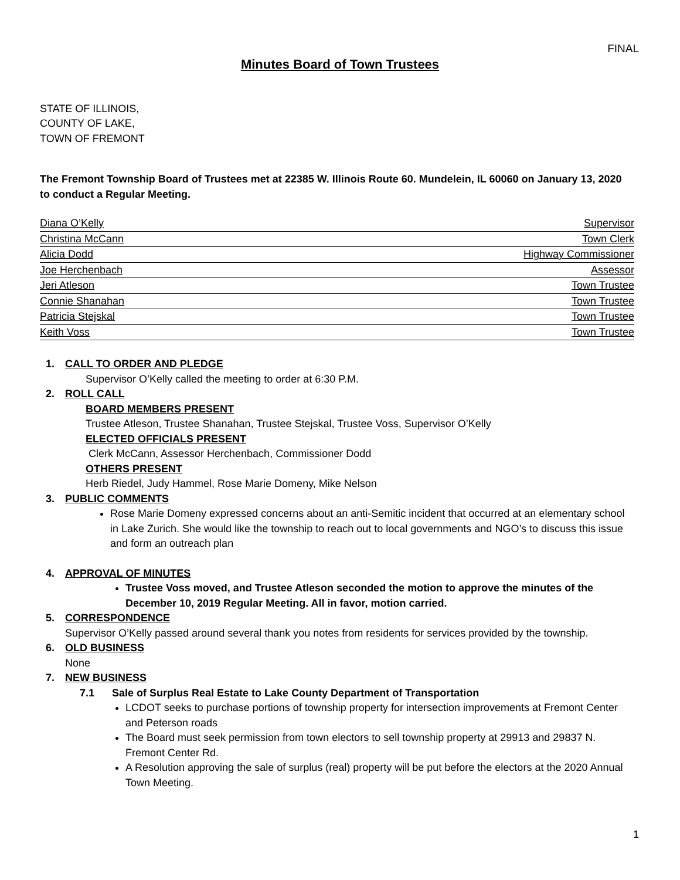FINAL
Minutes Board of Town Trustees
STATE OF ILLINOIS,
COUNTY OF LAKE,
TOWN OF FREMONT
The Fremont Township Board of Trustees met at 22385 W. Illinois Route 60. Mundelein, IL 60060 on January 13, 2020 to conduct a Regular Meeting.
Diana O’Kelly Supervisor
Christina McCann Town Clerk
Alicia Dodd Highway Commissioner
Joe Herchenbach Assessor
Jeri Atleson Town Trustee
Connie Shanahan Town Trustee
Patricia Stejskal Town Trustee
Keith Voss Town Trustee
1. CALL TO ORDER AND PLEDGE
Supervisor O’Kelly called the meeting to order at 6:30 P.M.
2. ROLL CALL
BOARD MEMBERS PRESENT
Trustee Atleson, Trustee Shanahan, Trustee Stejskal, Trustee Voss, Supervisor O’Kelly
ELECTED OFFICIALS PRESENT
Clerk McCann, Assessor Herchenbach, Commissioner Dodd
OTHERS PRESENT
Herb Riedel, Judy Hammel, Rose Marie Domeny, Mike Nelson
3. PUBLIC COMMENTS
Rose Marie Domeny expressed concerns about an anti-Semitic incident that occurred at an elementary school in Lake Zurich. She would like the township to reach out to local governments and NGO’s to discuss this issue and form an outreach plan
4. APPROVAL OF MINUTES
Trustee Voss moved, and Trustee Atleson seconded the motion to approve the minutes of the December 10, 2019 Regular Meeting. All in favor, motion carried.
5. CORRESPONDENCE
Supervisor O’Kelly passed around several thank you notes from residents for services provided by the township.
6. OLD BUSINESS
None
7. NEW BUSINESS
7.1 Sale of Surplus Real Estate to Lake County Department of Transportation
LCDOT seeks to purchase portions of township property for intersection improvements at Fremont Center and Peterson roads
The Board must seek permission from town electors to sell township property at 29913 and 29837 N. Fremont Center Rd.
A Resolution approving the sale of surplus (real) property will be put before the electors at the 2020 Annual Town Meeting.
1